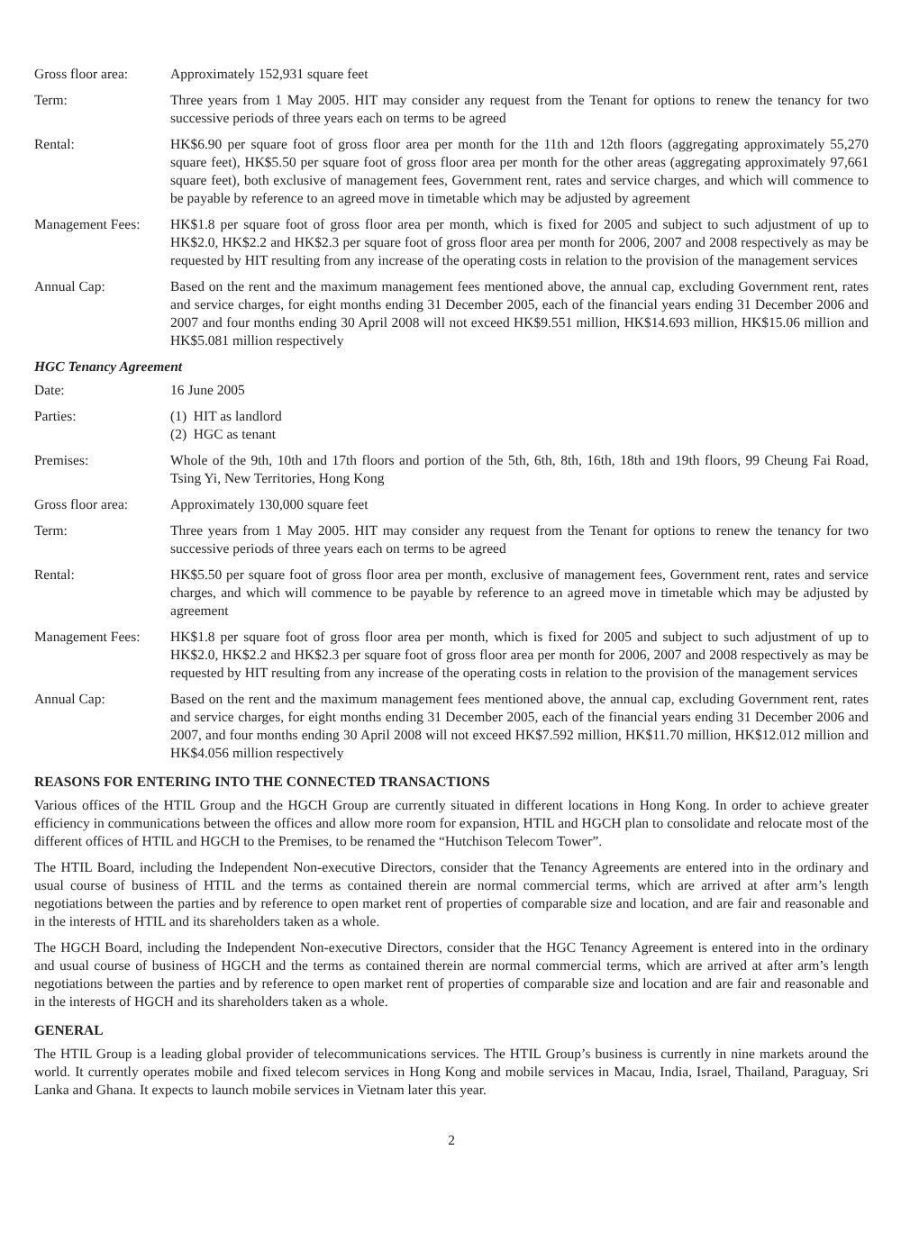Gross floor area:
Approximately 152,931 square feet
Term: Three years from 1 May 2005. HIT may consider any request from the Tenant for options to renew the tenancy for two successive periods of three years each on terms to be agreed
Rental: HK$6.90 per square foot of gross floor area per month for the 11th and 12th floors (aggregating approximately 55,270 square feet), HK$5.50 per square foot of gross floor area per month for the other areas (aggregating approximately 97,661 square feet), both exclusive of management fees, Government rent, rates and service charges, and which will commence to be payable by reference to an agreed move in timetable which may be adjusted by agreement
Management Fees: HK$1.8 per square foot of gross floor area per month, which is fixed for 2005 and subject to such adjustment of up to HK$2.0, HK$2.2 and HK$2.3 per square foot of gross floor area per month for 2006, 2007 and 2008 respectively as may be requested by HIT resulting from any increase of the operating costs in relation to the provision of the management services
Annual Cap: Based on the rent and the maximum management fees mentioned above, the annual cap, excluding Government rent, rates and service charges, for eight months ending 31 December 2005, each of the financial years ending 31 December 2006 and 2007 and four months ending 30 April 2008 will not exceed HK$9.551 million, HK$14.693 million, HK$15.06 million and HK$5.081 million respectively
HGC Tenancy Agreement
Date: 16 June 2005
Parties: (1) HIT as landlord
(2) HGC as tenant
Premises: Whole of the 9th, 10th and 17th floors and portion of the 5th, 6th, 8th, 16th, 18th and 19th floors, 99 Cheung Fai Road, Tsing Yi, New Territories, Hong Kong
Gross floor area:
Approximately 130,000 square feet
Term: Three years from 1 May 2005. HIT may consider any request from the Tenant for options to renew the tenancy for two successive periods of three years each on terms to be agreed
Rental: HK$5.50 per square foot of gross floor area per month, exclusive of management fees, Government rent, rates and service charges, and which will commence to be payable by reference to an agreed move in timetable which may be adjusted by agreement
Management Fees: HK$1.8 per square foot of gross floor area per month, which is fixed for 2005 and subject to such adjustment of up to HK$2.0, HK$2.2 and HK$2.3 per square foot of gross floor area per month for 2006, 2007 and 2008 respectively as may be requested by HIT resulting from any increase of the operating costs in relation to the provision of the management services
Annual Cap: Based on the rent and the maximum management fees mentioned above, the annual cap, excluding Government rent, rates and service charges, for eight months ending 31 December 2005, each of the financial years ending 31 December 2006 and 2007, and four months ending 30 April 2008 will not exceed HK$7.592 million, HK$11.70 million, HK$12.012 million and HK$4.056 million respectively
REASONS FOR ENTERING INTO THE CONNECTED TRANSACTIONS
Various offices of the HTIL Group and the HGCH Group are currently situated in different locations in Hong Kong. In order to achieve greater efficiency in communications between the offices and allow more room for expansion, HTIL and HGCH plan to consolidate and relocate most of the different offices of HTIL and HGCH to the Premises, to be renamed the “Hutchison Telecom Tower”.
The HTIL Board, including the Independent Non-executive Directors, consider that the Tenancy Agreements are entered into in the ordinary and usual course of business of HTIL and the terms as contained therein are normal commercial terms, which are arrived at after arm’s length negotiations between the parties and by reference to open market rent of properties of comparable size and location, and are fair and reasonable and in the interests of HTIL and its shareholders taken as a whole.
The HGCH Board, including the Independent Non-executive Directors, consider that the HGC Tenancy Agreement is entered into in the ordinary and usual course of business of HGCH and the terms as contained therein are normal commercial terms, which are arrived at after arm’s length negotiations between the parties and by reference to open market rent of properties of comparable size and location and are fair and reasonable and in the interests of HGCH and its shareholders taken as a whole.
GENERAL
The HTIL Group is a leading global provider of telecommunications services. The HTIL Group’s business is currently in nine markets around the world. It currently operates mobile and fixed telecom services in Hong Kong and mobile services in Macau, India, Israel, Thailand, Paraguay, Sri Lanka and Ghana. It expects to launch mobile services in Vietnam later this year.
2